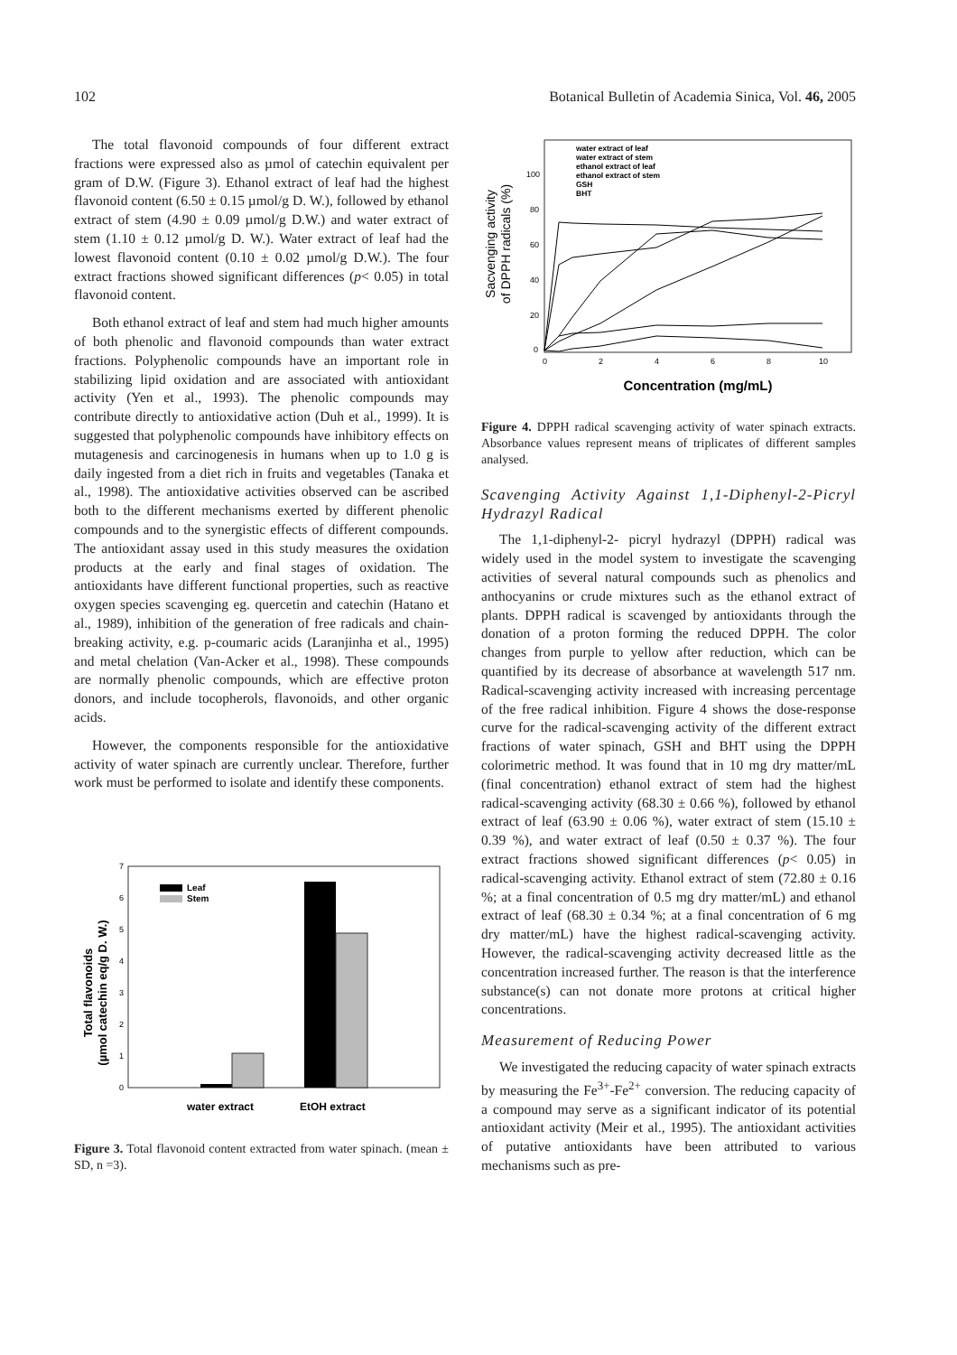102 Botanical Bulletin of Academia Sinica, Vol. 46, 2005
The total flavonoid compounds of four different extract fractions were expressed also as µmol of catechin equivalent per gram of D.W. (Figure 3). Ethanol extract of leaf had the highest flavonoid content (6.50 ± 0.15 µmol/g D. W.), followed by ethanol extract of stem (4.90 ± 0.09 µmol/g D.W.) and water extract of stem (1.10 ± 0.12 µmol/g D. W.). Water extract of leaf had the lowest flavonoid content (0.10 ± 0.02 µmol/g D.W.). The four extract fractions showed significant differences (p< 0.05) in total flavonoid content.
Both ethanol extract of leaf and stem had much higher amounts of both phenolic and flavonoid compounds than water extract fractions. Polyphenolic compounds have an important role in stabilizing lipid oxidation and are associated with antioxidant activity (Yen et al., 1993). The phenolic compounds may contribute directly to antioxidative action (Duh et al., 1999). It is suggested that polyphenolic compounds have inhibitory effects on mutagenesis and carcinogenesis in humans when up to 1.0 g is daily ingested from a diet rich in fruits and vegetables (Tanaka et al., 1998). The antioxidative activities observed can be ascribed both to the different mechanisms exerted by different phenolic compounds and to the synergistic effects of different compounds. The antioxidant assay used in this study measures the oxidation products at the early and final stages of oxidation. The antioxidants have different functional properties, such as reactive oxygen species scavenging eg. quercetin and catechin (Hatano et al., 1989), inhibition of the generation of free radicals and chain-breaking activity, e.g. p-coumaric acids (Laranjinha et al., 1995) and metal chelation (Van-Acker et al., 1998). These compounds are normally phenolic compounds, which are effective proton donors, and include tocopherols, flavonoids, and other organic acids.
However, the components responsible for the antioxidative activity of water spinach are currently unclear. Therefore, further work must be performed to isolate and identify these components.
Total flavonoids
(µmol catechin eq/g D. W.)
0
1
2
3
4
5
6
7
Leaf
Stem
water extract
EtOH extract
Figure 3. Total flavonoid content extracted from water spinach. (mean ± SD, n =3).
Sacvenging activity
of DPPH radicals (%)
0
20
40
60
80
100
0
2
4
6
8
10
water extract of leaf
water extract of stem
ethanol extract of leaf
ethanol extract of stem
GSH
BHT
Concentration (mg/mL)
Figure 4. DPPH radical scavenging activity of water spinach extracts. Absorbance values represent means of triplicates of different samples analysed.
Scavenging Activity Against 1,1-Diphenyl-2-Picryl Hydrazyl Radical
The 1,1-diphenyl-2- picryl hydrazyl (DPPH) radical was widely used in the model system to investigate the scavenging activities of several natural compounds such as phenolics and anthocyanins or crude mixtures such as the ethanol extract of plants. DPPH radical is scavenged by antioxidants through the donation of a proton forming the reduced DPPH. The color changes from purple to yellow after reduction, which can be quantified by its decrease of absorbance at wavelength 517 nm. Radical-scavenging activity increased with increasing percentage of the free radical inhibition. Figure 4 shows the dose-response curve for the radical-scavenging activity of the different extract fractions of water spinach, GSH and BHT using the DPPH colorimetric method. It was found that in 10 mg dry matter/mL (final concentration) ethanol extract of stem had the highest radical-scavenging activity (68.30 ± 0.66 %), followed by ethanol extract of leaf (63.90 ± 0.06 %), water extract of stem (15.10 ± 0.39 %), and water extract of leaf (0.50 ± 0.37 %). The four extract fractions showed significant differences (p< 0.05) in radical-scavenging activity. Ethanol extract of stem (72.80 ± 0.16 %; at a final concentration of 0.5 mg dry matter/mL) and ethanol extract of leaf (68.30 ± 0.34 %; at a final concentration of 6 mg dry matter/mL) have the highest radical-scavenging activity. However, the radical-scavenging activity decreased little as the concentration increased further. The reason is that the interference substance(s) can not donate more protons at critical higher concentrations.
Measurement of Reducing Power
We investigated the reducing capacity of water spinach extracts by measuring the Fe<sup>3+</sup>-Fe<sup>2+</sup> conversion. The reducing capacity of a compound may serve as a significant indicator of its potential antioxidant activity (Meir et al., 1995). The antioxidant activities of putative antioxidants have been attributed to various mechanisms such as pre-